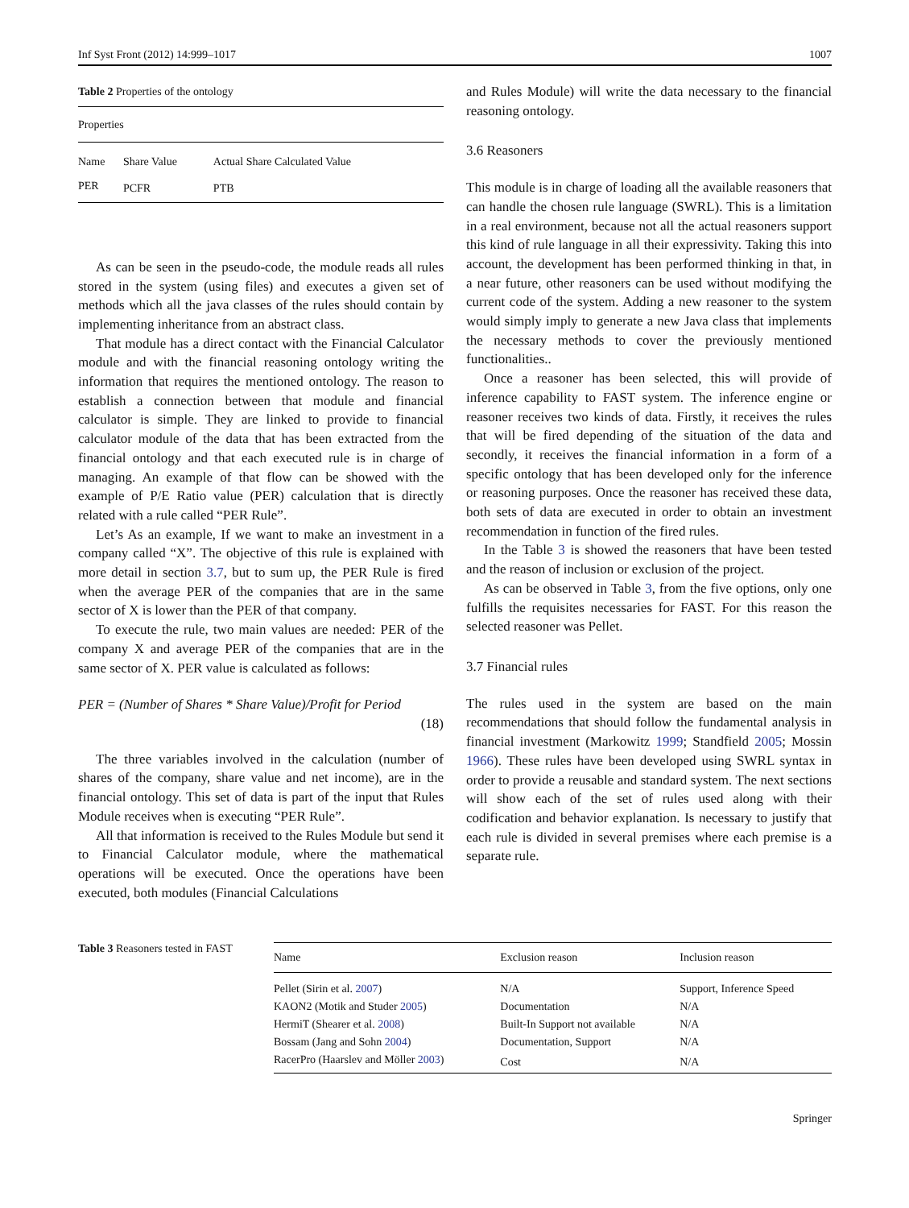Inf Syst Front (2012) 14:999–1017 1007
Table 2 Properties of the ontology
| Properties | | |
| Name | Share Value | Actual Share Calculated Value |
| PER | PCFR | PTB |
As can be seen in the pseudo-code, the module reads all rules stored in the system (using files) and executes a given set of methods which all the java classes of the rules should contain by implementing inheritance from an abstract class.
That module has a direct contact with the Financial Calculator module and with the financial reasoning ontology writing the information that requires the mentioned ontology. The reason to establish a connection between that module and financial calculator is simple. They are linked to provide to financial calculator module of the data that has been extracted from the financial ontology and that each executed rule is in charge of managing. An example of that flow can be showed with the example of P/E Ratio value (PER) calculation that is directly related with a rule called “PER Rule”.
Let’s As an example, If we want to make an investment in a company called “X”. The objective of this rule is explained with more detail in section 3.7, but to sum up, the PER Rule is fired when the average PER of the companies that are in the same sector of X is lower than the PER of that company.
To execute the rule, two main values are needed: PER of the company X and average PER of the companies that are in the same sector of X. PER value is calculated as follows:
PER = (Number of Shares * Share Value)/Profit for Period
(18)
The three variables involved in the calculation (number of shares of the company, share value and net income), are in the financial ontology. This set of data is part of the input that Rules Module receives when is executing “PER Rule”.
All that information is received to the Rules Module but send it to Financial Calculator module, where the mathematical operations will be executed. Once the operations have been executed, both modules (Financial Calculations
and Rules Module) will write the data necessary to the financial reasoning ontology.
3.6 Reasoners
This module is in charge of loading all the available reasoners that can handle the chosen rule language (SWRL). This is a limitation in a real environment, because not all the actual reasoners support this kind of rule language in all their expressivity. Taking this into account, the development has been performed thinking in that, in a near future, other reasoners can be used without modifying the current code of the system. Adding a new reasoner to the system would simply imply to generate a new Java class that implements the necessary methods to cover the previously mentioned functionalities..
Once a reasoner has been selected, this will provide of inference capability to FAST system. The inference engine or reasoner receives two kinds of data. Firstly, it receives the rules that will be fired depending of the situation of the data and secondly, it receives the financial information in a form of a specific ontology that has been developed only for the inference or reasoning purposes. Once the reasoner has received these data, both sets of data are executed in order to obtain an investment recommendation in function of the fired rules.
In the Table 3 is showed the reasoners that have been tested and the reason of inclusion or exclusion of the project.
As can be observed in Table 3, from the five options, only one fulfills the requisites necessaries for FAST. For this reason the selected reasoner was Pellet.
3.7 Financial rules
The rules used in the system are based on the main recommendations that should follow the fundamental analysis in financial investment (Markowitz 1999; Standfield 2005; Mossin 1966). These rules have been developed using SWRL syntax in order to provide a reusable and standard system. The next sections will show each of the set of rules used along with their codification and behavior explanation. Is necessary to justify that each rule is divided in several premises where each premise is a separate rule.
Table 3 Reasoners tested in FAST
| Name | Exclusion reason | Inclusion reason |
| --- | --- | --- |
| Pellet (Sirin et al. 2007 ) | N/A | Support, Inference Speed |
| KAON2 (Motik and Studer 2005 ) | Documentation | N/A |
| HermiT (Shearer et al. 2008 ) | Built-In Support not available | N/A |
| Bossam (Jang and Sohn 2004 ) | Documentation, Support | N/A |
| RacerPro (Haarslev and Möller 2003 ) | Cost | N/A |
Springer